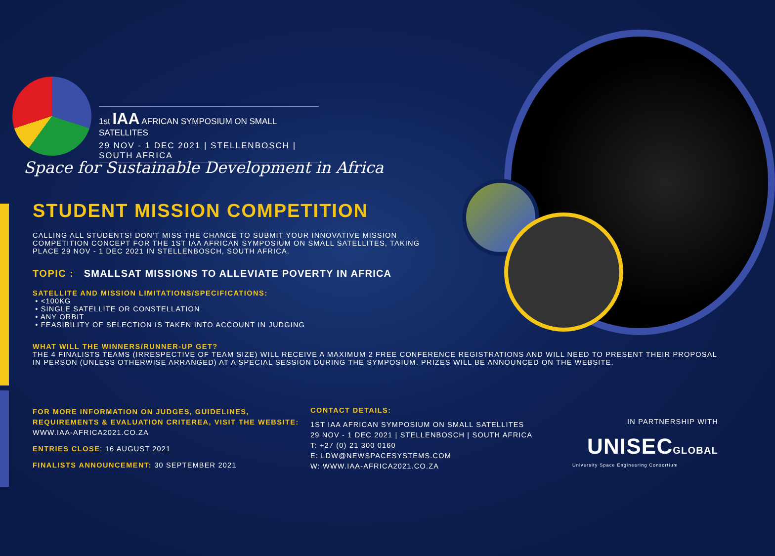1st IAA AFRICAN SYMPOSIUM ON SMALL SATELLITES
29 NOV - 1 DEC 2021 | STELLENBOSCH | SOUTH AFRICA
Space for Sustainable Development in Africa
STUDENT MISSION COMPETITION
CALLING ALL STUDENTS! DON'T MISS THE CHANCE TO SUBMIT YOUR INNOVATIVE MISSION COMPETITION CONCEPT FOR THE 1ST IAA AFRICAN SYMPOSIUM ON SMALL SATELLITES, TAKING PLACE 29 NOV - 1 DEC 2021 IN STELLENBOSCH, SOUTH AFRICA.
TOPIC : SMALLSAT MISSIONS TO ALLEVIATE POVERTY IN AFRICA
SATELLITE AND MISSION LIMITATIONS/SPECIFICATIONS:
• <100KG
• SINGLE SATELLITE OR CONSTELLATION
• ANY ORBIT
• FEASIBILITY OF SELECTION IS TAKEN INTO ACCOUNT IN JUDGING
WHAT WILL THE WINNERS/RUNNER-UP GET?
THE 4 FINALISTS TEAMS (IRRESPECTIVE OF TEAM SIZE) WILL RECEIVE A MAXIMUM 2 FREE CONFERENCE REGISTRATIONS AND WILL NEED TO PRESENT THEIR PROPOSAL IN PERSON (UNLESS OTHERWISE ARRANGED) AT A SPECIAL SESSION DURING THE SYMPOSIUM. PRIZES WILL BE ANNOUNCED ON THE WEBSITE.
FOR MORE INFORMATION ON JUDGES, GUIDELINES,
REQUIREMENTS & EVALUATION CRITEREA, VISIT THE WEBSITE:
WWW.IAA-AFRICA2021.CO.ZA
ENTRIES CLOSE: 16 AUGUST 2021
FINALISTS ANNOUNCEMENT: 30 SEPTEMBER 2021
CONTACT DETAILS:
1ST IAA AFRICAN SYMPOSIUM ON SMALL SATELLITES
29 NOV - 1 DEC 2021 | STELLENBOSCH | SOUTH AFRICA
T: +27 (0) 21 300 0160
E: LDW@NEWSPACESYSTEMS.COM
W: WWW.IAA-AFRICA2021.CO.ZA
IN PARTNERSHIP WITH
UNISECGLOBAL
University Space Engineering Consortium